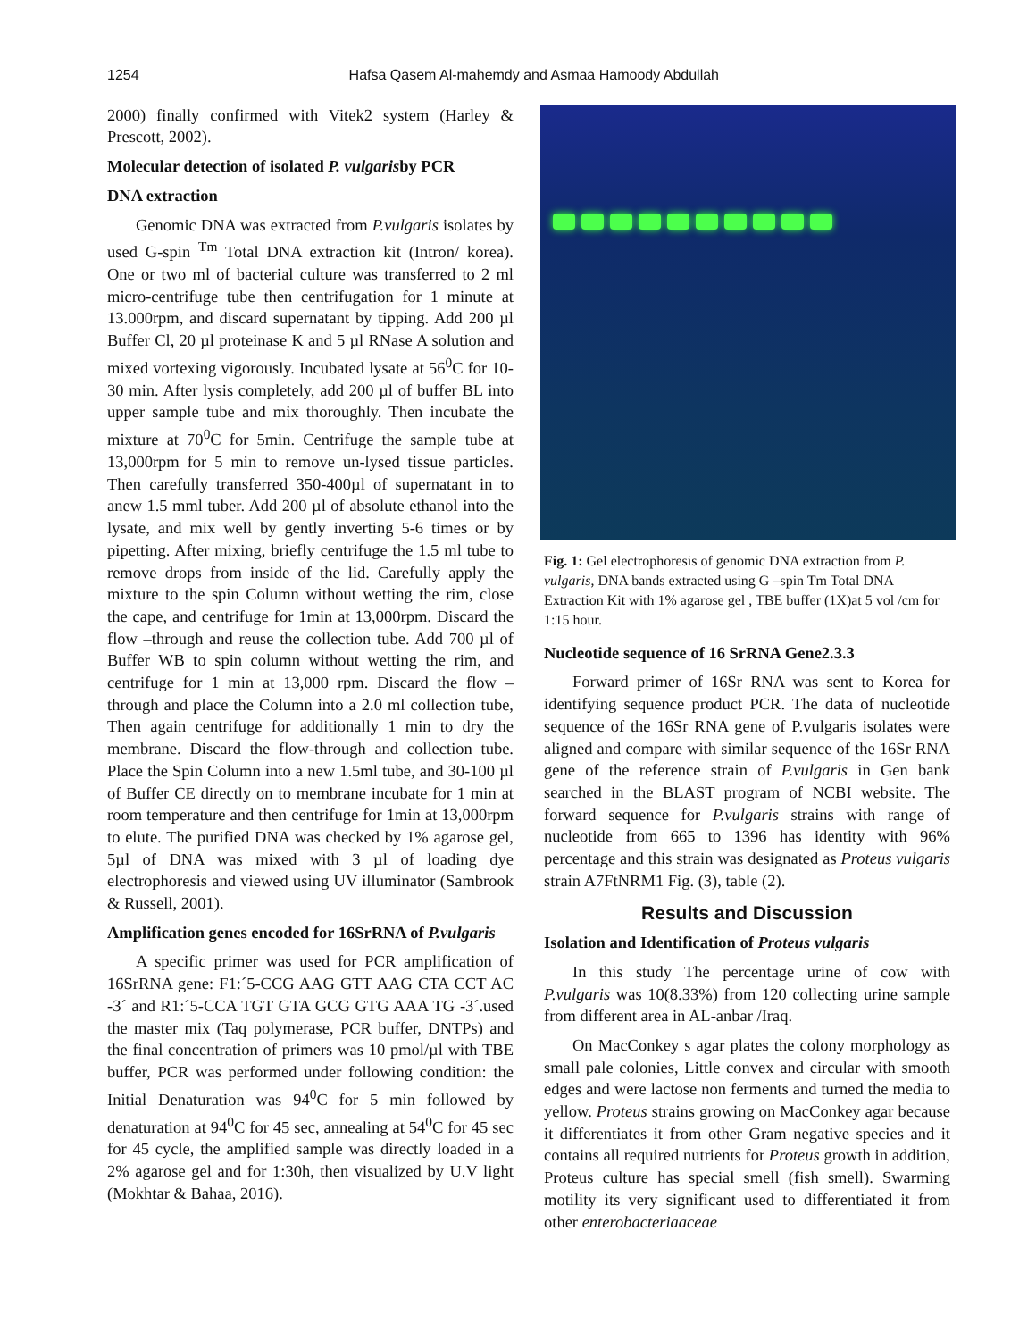1254 Hafsa Qasem Al-mahemdy and Asmaa Hamoody Abdullah
2000) finally confirmed with Vitek2 system (Harley & Prescott, 2002).
Molecular detection of isolated P. vulgarisby PCR
DNA extraction
Genomic DNA was extracted from P.vulgaris isolates by used G-spin <sup>Tm</sup> Total DNA extraction kit (Intron/ korea). One or two ml of bacterial culture was transferred to 2 ml micro-centrifuge tube then centrifugation for 1 minute at 13.000rpm, and discard supernatant by tipping. Add 200 µl Buffer Cl, 20 µl proteinase K and 5 µl RNase A solution and mixed vortexing vigorously. Incubated lysate at 56<sup>0</sup>C for 10-30 min. After lysis completely, add 200 µl of buffer BL into upper sample tube and mix thoroughly. Then incubate the mixture at 70<sup>0</sup>C for 5min. Centrifuge the sample tube at 13,000rpm for 5 min to remove un-lysed tissue particles. Then carefully transferred 350-400µl of supernatant in to anew 1.5 mml tuber. Add 200 µl of absolute ethanol into the lysate, and mix well by gently inverting 5-6 times or by pipetting. After mixing, briefly centrifuge the 1.5 ml tube to remove drops from inside of the lid. Carefully apply the mixture to the spin Column without wetting the rim, close the cape, and centrifuge for 1min at 13,000rpm. Discard the flow –through and reuse the collection tube. Add 700 µl of Buffer WB to spin column without wetting the rim, and centrifuge for 1 min at 13,000 rpm. Discard the flow –through and place the Column into a 2.0 ml collection tube, Then again centrifuge for additionally 1 min to dry the membrane. Discard the flow-through and collection tube. Place the Spin Column into a new 1.5ml tube, and 30-100 µl of Buffer CE directly on to membrane incubate for 1 min at room temperature and then centrifuge for 1min at 13,000rpm to elute. The purified DNA was checked by 1% agarose gel, 5µl of DNA was mixed with 3 µl of loading dye electrophoresis and viewed using UV illuminator (Sambrook & Russell, 2001).
Amplification genes encoded for 16SrRNA of P.vulgaris
A specific primer was used for PCR amplification of 16SrRNA gene: F1:´5-CCG AAG GTT AAG CTA CCT AC -3´ and R1:´5-CCA TGT GTA GCG GTG AAA TG -3´.used the master mix (Taq polymerase, PCR buffer, DNTPs) and the final concentration of primers was 10 pmol/µl with TBE buffer, PCR was performed under following condition: the Initial Denaturation was 94<sup>0</sup>C for 5 min followed by denaturation at 94<sup>0</sup>C for 45 sec, annealing at 54<sup>0</sup>C for 45 sec for 45 cycle, the amplified sample was directly loaded in a 2% agarose gel and for 1:30h, then visualized by U.V light (Mokhtar & Bahaa, 2016).
Fig. 1: Gel electrophoresis of genomic DNA extraction from P. vulgaris, DNA bands extracted using G –spin Tm Total DNA Extraction Kit with 1% agarose gel , TBE buffer (1X)at 5 vol /cm for 1:15 hour.
Nucleotide sequence of 16 SrRNA Gene2.3.3
Forward primer of 16Sr RNA was sent to Korea for identifying sequence product PCR. The data of nucleotide sequence of the 16Sr RNA gene of P.vulgaris isolates were aligned and compare with similar sequence of the 16Sr RNA gene of the reference strain of P.vulgaris in Gen bank searched in the BLAST program of NCBI website. The forward sequence for P.vulgaris strains with range of nucleotide from 665 to 1396 has identity with 96% percentage and this strain was designated as Proteus vulgaris strain A7FtNRM1 Fig. (3), table (2).
Results and Discussion
Isolation and Identification of Proteus vulgaris
In this study The percentage urine of cow with P.vulgaris was 10(8.33%) from 120 collecting urine sample from different area in AL-anbar /Iraq.
On MacConkey s agar plates the colony morphology as small pale colonies, Little convex and circular with smooth edges and were lactose non ferments and turned the media to yellow. Proteus strains growing on MacConkey agar because it differentiates it from other Gram negative species and it contains all required nutrients for Proteus growth in addition, Proteus culture has special smell (fish smell). Swarming motility its very significant used to differentiated it from other enterobacteriaaceae